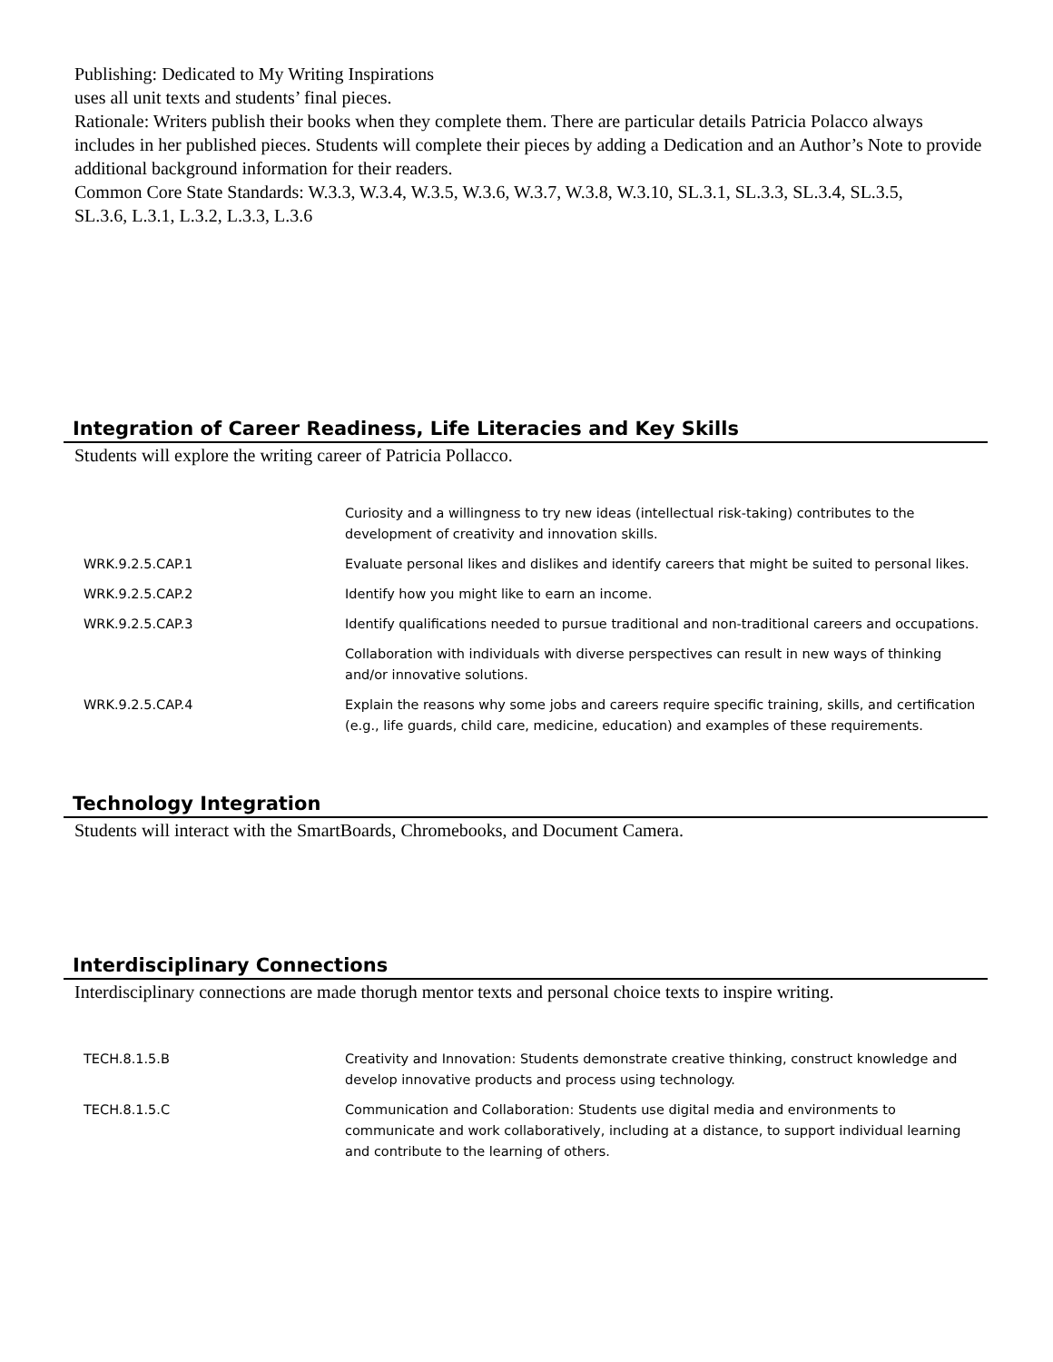Publishing: Dedicated to My Writing Inspirations
uses all unit texts and students’ final pieces.
Rationale: Writers publish their books when they complete them. There are particular details Patricia Polacco always includes in her published pieces. Students will complete their pieces by adding a Dedication and an Author’s Note to provide additional background information for their readers.
Common Core State Standards: W.3.3, W.3.4, W.3.5, W.3.6, W.3.7, W.3.8, W.3.10, SL.3.1, SL.3.3, SL.3.4, SL.3.5,
SL.3.6, L.3.1, L.3.2, L.3.3, L.3.6
Integration of Career Readiness, Life Literacies and Key Skills
Students will explore the writing career of Patricia Pollacco.
| | Curiosity and a willingness to try new ideas (intellectual risk-taking) contributes to the development of creativity and innovation skills. |
| WRK.9.2.5.CAP.1 | Evaluate personal likes and dislikes and identify careers that might be suited to personal likes. |
| WRK.9.2.5.CAP.2 | Identify how you might like to earn an income. |
| WRK.9.2.5.CAP.3 | Identify qualifications needed to pursue traditional and non-traditional careers and occupations. |
| | Collaboration with individuals with diverse perspectives can result in new ways of thinking and/or innovative solutions. |
| WRK.9.2.5.CAP.4 | Explain the reasons why some jobs and careers require specific training, skills, and certification (e.g., life guards, child care, medicine, education) and examples of these requirements. |
Technology Integration
Students will interact with the SmartBoards, Chromebooks, and Document Camera.
Interdisciplinary Connections
Interdisciplinary connections are made thorugh mentor texts and personal choice texts to inspire writing.
| TECH.8.1.5.B | Creativity and Innovation: Students demonstrate creative thinking, construct knowledge and develop innovative products and process using technology. |
| TECH.8.1.5.C | Communication and Collaboration: Students use digital media and environments to communicate and work collaboratively, including at a distance, to support individual learning and contribute to the learning of others. |